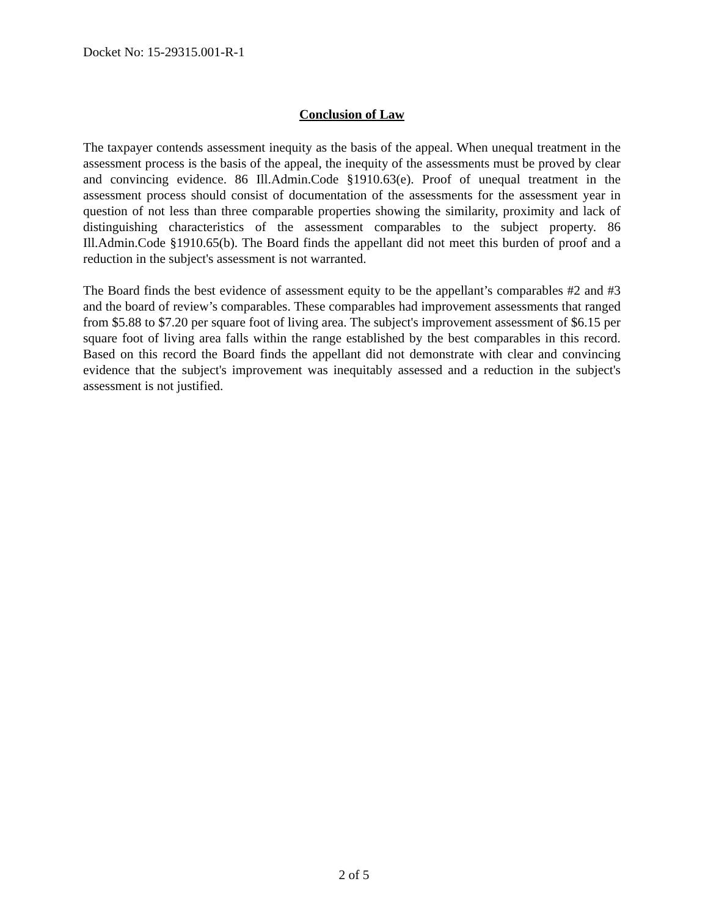Docket No: 15-29315.001-R-1
Conclusion of Law
The taxpayer contends assessment inequity as the basis of the appeal. When unequal treatment in the assessment process is the basis of the appeal, the inequity of the assessments must be proved by clear and convincing evidence. 86 Ill.Admin.Code §1910.63(e). Proof of unequal treatment in the assessment process should consist of documentation of the assessments for the assessment year in question of not less than three comparable properties showing the similarity, proximity and lack of distinguishing characteristics of the assessment comparables to the subject property. 86 Ill.Admin.Code §1910.65(b). The Board finds the appellant did not meet this burden of proof and a reduction in the subject's assessment is not warranted.
The Board finds the best evidence of assessment equity to be the appellant’s comparables #2 and #3 and the board of review’s comparables. These comparables had improvement assessments that ranged from $5.88 to $7.20 per square foot of living area. The subject's improvement assessment of $6.15 per square foot of living area falls within the range established by the best comparables in this record. Based on this record the Board finds the appellant did not demonstrate with clear and convincing evidence that the subject's improvement was inequitably assessed and a reduction in the subject's assessment is not justified.
2 of 5